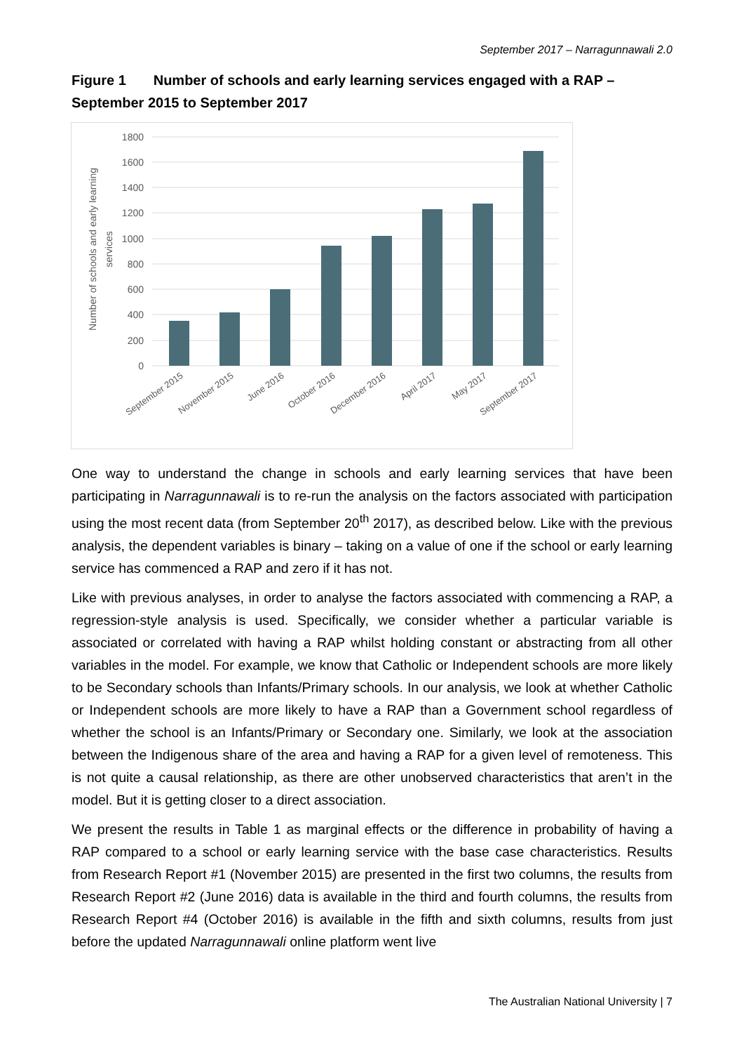September 2017 – Narragunnawali 2.0
Figure 1 Number of schools and early learning services engaged with a RAP – September 2015 to September 2017
1800
1600
1400
1200
1000
800
600
400
200
0
Number of schools and early learning
services
September 2015
November 2015
June 2016
October 2016
December 2016
April 2017
May 2017
September 2017
One way to understand the change in schools and early learning services that have been participating in Narragunnawali is to re-run the analysis on the factors associated with participation using the most recent data (from September 20<sup>th</sup> 2017), as described below. Like with the previous analysis, the dependent variables is binary – taking on a value of one if the school or early learning service has commenced a RAP and zero if it has not.
Like with previous analyses, in order to analyse the factors associated with commencing a RAP, a regression-style analysis is used. Specifically, we consider whether a particular variable is associated or correlated with having a RAP whilst holding constant or abstracting from all other variables in the model. For example, we know that Catholic or Independent schools are more likely to be Secondary schools than Infants/Primary schools. In our analysis, we look at whether Catholic or Independent schools are more likely to have a RAP than a Government school regardless of whether the school is an Infants/Primary or Secondary one. Similarly, we look at the association between the Indigenous share of the area and having a RAP for a given level of remoteness. This is not quite a causal relationship, as there are other unobserved characteristics that aren’t in the model. But it is getting closer to a direct association.
We present the results in Table 1 as marginal effects or the difference in probability of having a RAP compared to a school or early learning service with the base case characteristics. Results from Research Report #1 (November 2015) are presented in the first two columns, the results from Research Report #2 (June 2016) data is available in the third and fourth columns, the results from Research Report #4 (October 2016) is available in the fifth and sixth columns, results from just before the updated Narragunnawali online platform went live
The Australian National University | 7